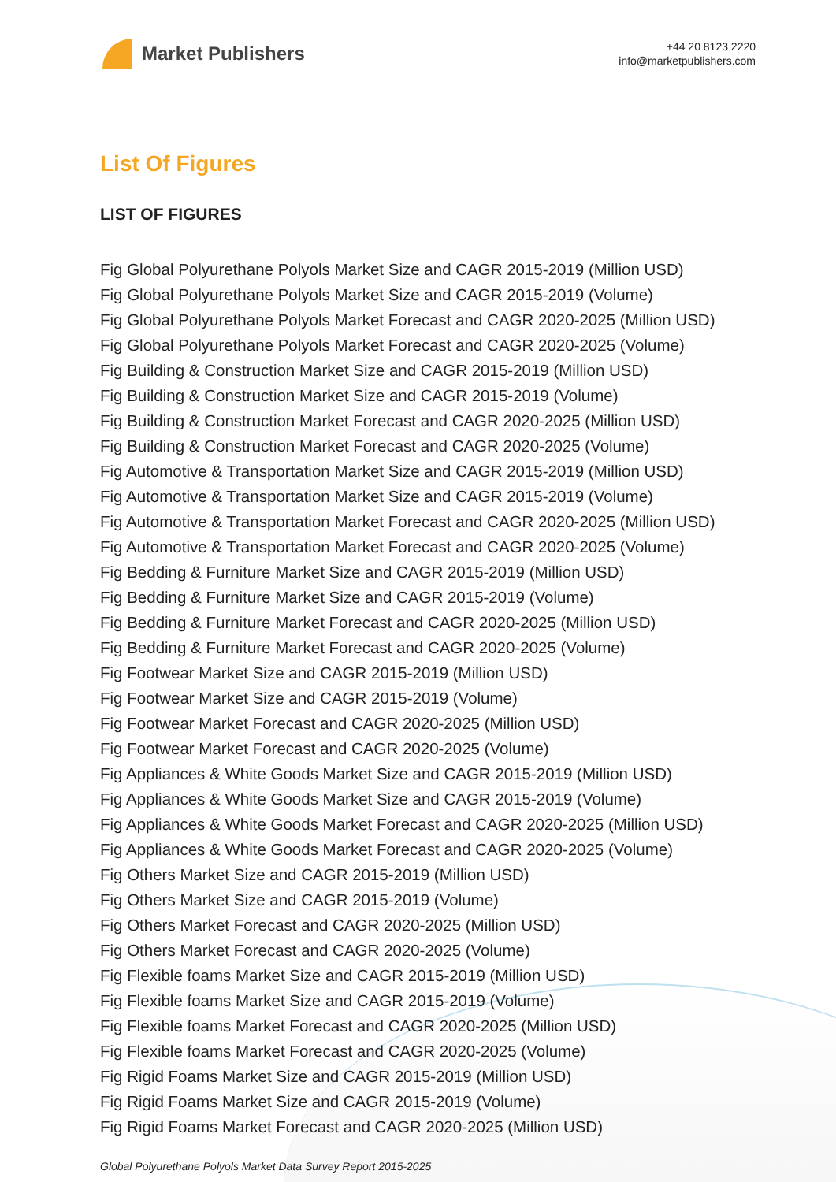Market Publishers
+44 20 8123 2220
info@marketpublishers.com
List Of Figures
LIST OF FIGURES
Fig Global Polyurethane Polyols Market Size and CAGR 2015-2019 (Million USD)
Fig Global Polyurethane Polyols Market Size and CAGR 2015-2019 (Volume)
Fig Global Polyurethane Polyols Market Forecast and CAGR 2020-2025 (Million USD)
Fig Global Polyurethane Polyols Market Forecast and CAGR 2020-2025 (Volume)
Fig Building & Construction Market Size and CAGR 2015-2019 (Million USD)
Fig Building & Construction Market Size and CAGR 2015-2019 (Volume)
Fig Building & Construction Market Forecast and CAGR 2020-2025 (Million USD)
Fig Building & Construction Market Forecast and CAGR 2020-2025 (Volume)
Fig Automotive & Transportation Market Size and CAGR 2015-2019 (Million USD)
Fig Automotive & Transportation Market Size and CAGR 2015-2019 (Volume)
Fig Automotive & Transportation Market Forecast and CAGR 2020-2025 (Million USD)
Fig Automotive & Transportation Market Forecast and CAGR 2020-2025 (Volume)
Fig Bedding & Furniture Market Size and CAGR 2015-2019 (Million USD)
Fig Bedding & Furniture Market Size and CAGR 2015-2019 (Volume)
Fig Bedding & Furniture Market Forecast and CAGR 2020-2025 (Million USD)
Fig Bedding & Furniture Market Forecast and CAGR 2020-2025 (Volume)
Fig Footwear Market Size and CAGR 2015-2019 (Million USD)
Fig Footwear Market Size and CAGR 2015-2019 (Volume)
Fig Footwear Market Forecast and CAGR 2020-2025 (Million USD)
Fig Footwear Market Forecast and CAGR 2020-2025 (Volume)
Fig Appliances & White Goods Market Size and CAGR 2015-2019 (Million USD)
Fig Appliances & White Goods Market Size and CAGR 2015-2019 (Volume)
Fig Appliances & White Goods Market Forecast and CAGR 2020-2025 (Million USD)
Fig Appliances & White Goods Market Forecast and CAGR 2020-2025 (Volume)
Fig Others Market Size and CAGR 2015-2019 (Million USD)
Fig Others Market Size and CAGR 2015-2019 (Volume)
Fig Others Market Forecast and CAGR 2020-2025 (Million USD)
Fig Others Market Forecast and CAGR 2020-2025 (Volume)
Fig Flexible foams Market Size and CAGR 2015-2019 (Million USD)
Fig Flexible foams Market Size and CAGR 2015-2019 (Volume)
Fig Flexible foams Market Forecast and CAGR 2020-2025 (Million USD)
Fig Flexible foams Market Forecast and CAGR 2020-2025 (Volume)
Fig Rigid Foams Market Size and CAGR 2015-2019 (Million USD)
Fig Rigid Foams Market Size and CAGR 2015-2019 (Volume)
Fig Rigid Foams Market Forecast and CAGR 2020-2025 (Million USD)
Global Polyurethane Polyols Market Data Survey Report 2015-2025